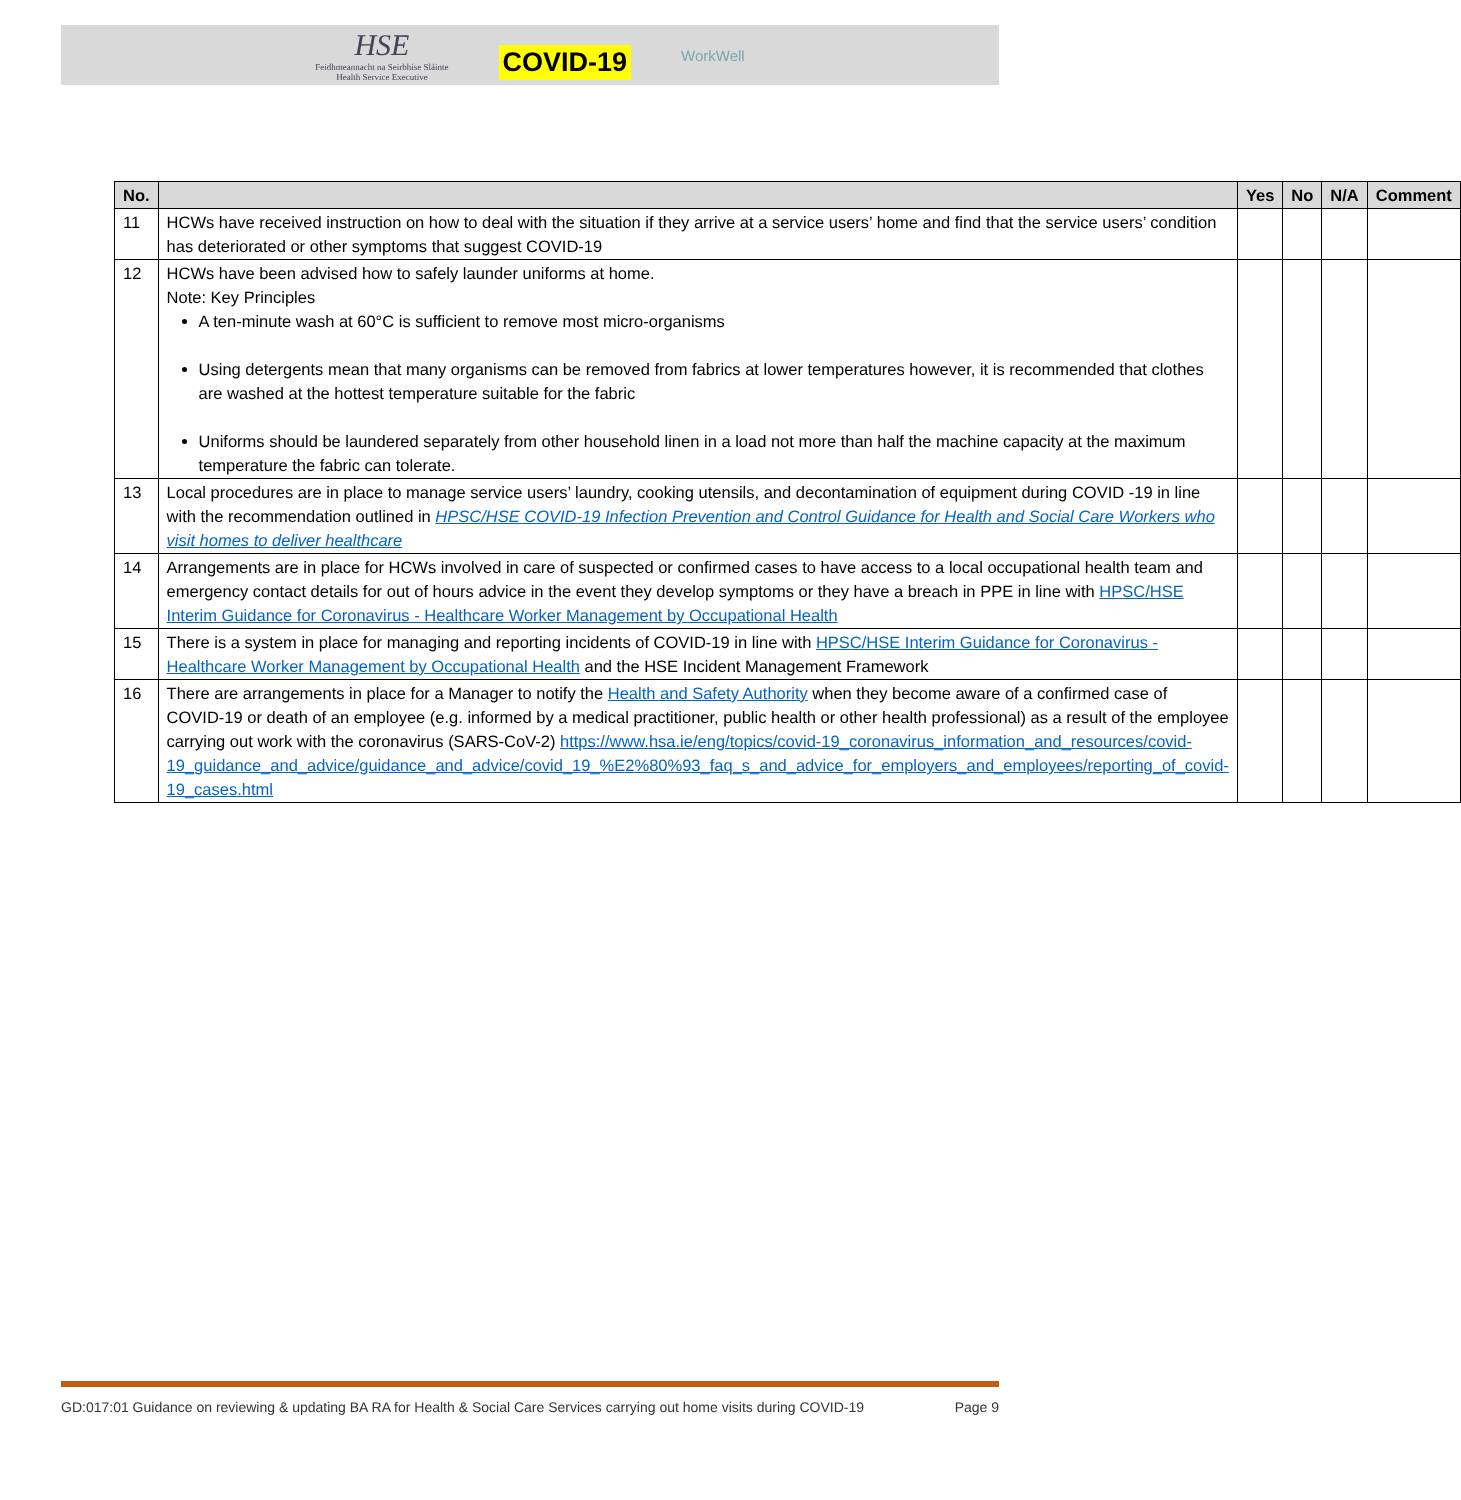HSE
Feidhmeannacht na Seirbhíse Sláinte
Health Service Executive
COVID-19
WorkWell
| No. | | Yes | No | N/A | Comment |
| --- | --- | --- | --- | --- | --- |
| 11 | HCWs have received instruction on how to deal with the situation if they arrive at a service users’ home and find that the service users’ condition has deteriorated or other symptoms that suggest COVID-19 | | | | |
| 12 | HCWs have been advised how to safely launder uniforms at home. Note: Key Principles A ten-minute wash at 60°C is sufficient to remove most micro-organisms Using detergents mean that many organisms can be removed from fabrics at lower temperatures however, it is recommended that clothes are washed at the hottest temperature suitable for the fabric Uniforms should be laundered separately from other household linen in a load not more than half the machine capacity at the maximum temperature the fabric can tolerate. | | | | |
| 13 | Local procedures are in place to manage service users’ laundry, cooking utensils, and decontamination of equipment during COVID -19 in line with the recommendation outlined in HPSC/HSE COVID-19 Infection Prevention and Control Guidance for Health and Social Care Workers who visit homes to deliver healthcare | | | | |
| 14 | Arrangements are in place for HCWs involved in care of suspected or confirmed cases to have access to a local occupational health team and emergency contact details for out of hours advice in the event they develop symptoms or they have a breach in PPE in line with HPSC/HSE Interim Guidance for Coronavirus - Healthcare Worker Management by Occupational Health | | | | |
| 15 | There is a system in place for managing and reporting incidents of COVID-19 in line with HPSC/HSE Interim Guidance for Coronavirus - Healthcare Worker Management by Occupational Health and the HSE Incident Management Framework | | | | |
| 16 | There are arrangements in place for a Manager to notify the Health and Safety Authority when they become aware of a confirmed case of COVID-19 or death of an employee (e.g. informed by a medical practitioner, public health or other health professional) as a result of the employee carrying out work with the coronavirus (SARS-CoV-2) https://www.hsa.ie/eng/topics/covid-19_coronavirus_information_and_resources/covid-19_guidance_and_advice/guidance_and_advice/covid_19_%E2%80%93_faq_s_and_advice_for_employers_and_employees/reporting_of_covid-19_cases.html | | | | |
GD:017:01 Guidance on reviewing & updating BA RA for Health & Social Care Services carrying out home visits during COVID-19 Page 9